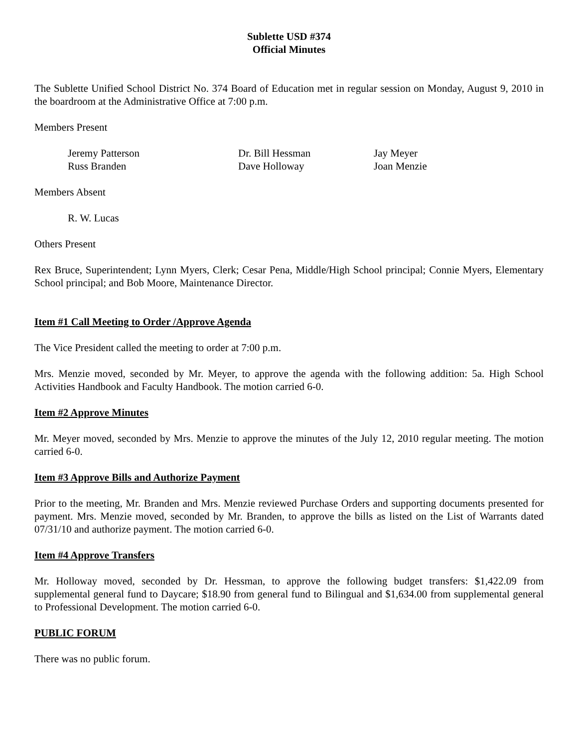Sublette USD #374
Official Minutes
The Sublette Unified School District No. 374 Board of Education met in regular session on Monday, August 9, 2010 in the boardroom at the Administrative Office at 7:00 p.m.
Members Present
| Jeremy Patterson | Dr. Bill Hessman | Jay Meyer |
| Russ Branden | Dave Holloway | Joan Menzie |
Members Absent
R. W. Lucas
Others Present
Rex Bruce, Superintendent; Lynn Myers, Clerk; Cesar Pena, Middle/High School principal; Connie Myers, Elementary School principal; and Bob Moore, Maintenance Director.
Item #1 Call Meeting to Order /Approve Agenda
The Vice President called the meeting to order at 7:00 p.m.
Mrs. Menzie moved, seconded by Mr. Meyer, to approve the agenda with the following addition: 5a. High School Activities Handbook and Faculty Handbook. The motion carried 6-0.
Item #2 Approve Minutes
Mr. Meyer moved, seconded by Mrs. Menzie to approve the minutes of the July 12, 2010 regular meeting. The motion carried 6-0.
Item #3 Approve Bills and Authorize Payment
Prior to the meeting, Mr. Branden and Mrs. Menzie reviewed Purchase Orders and supporting documents presented for payment. Mrs. Menzie moved, seconded by Mr. Branden, to approve the bills as listed on the List of Warrants dated 07/31/10 and authorize payment. The motion carried 6-0.
Item #4 Approve Transfers
Mr. Holloway moved, seconded by Dr. Hessman, to approve the following budget transfers: $1,422.09 from supplemental general fund to Daycare; $18.90 from general fund to Bilingual and $1,634.00 from supplemental general to Professional Development. The motion carried 6-0.
PUBLIC FORUM
There was no public forum.